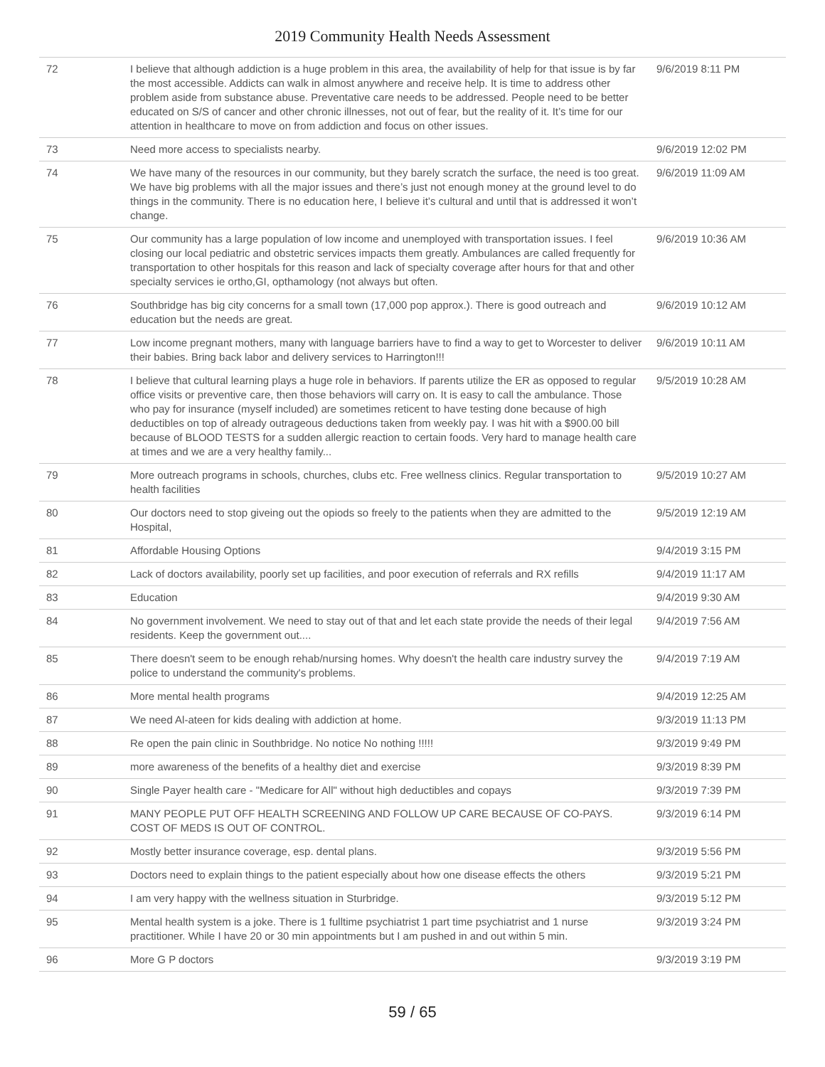2019 Community Health Needs Assessment
| 72 | I believe that although addiction is a huge problem in this area, the availability of help for that issue is by far the most accessible. Addicts can walk in almost anywhere and receive help. It is time to address other problem aside from substance abuse. Preventative care needs to be addressed. People need to be better educated on S/S of cancer and other chronic illnesses, not out of fear, but the reality of it. It’s time for our attention in healthcare to move on from addiction and focus on other issues. | 9/6/2019 8:11 PM |
| 73 | Need more access to specialists nearby. | 9/6/2019 12:02 PM |
| 74 | We have many of the resources in our community, but they barely scratch the surface, the need is too great. We have big problems with all the major issues and there’s just not enough money at the ground level to do things in the community. There is no education here, I believe it’s cultural and until that is addressed it won’t change. | 9/6/2019 11:09 AM |
| 75 | Our community has a large population of low income and unemployed with transportation issues. I feel closing our local pediatric and obstetric services impacts them greatly. Ambulances are called frequently for transportation to other hospitals for this reason and lack of specialty coverage after hours for that and other specialty services ie ortho,GI, opthamology (not always but often. | 9/6/2019 10:36 AM |
| 76 | Southbridge has big city concerns for a small town (17,000 pop approx.). There is good outreach and education but the needs are great. | 9/6/2019 10:12 AM |
| 77 | Low income pregnant mothers, many with language barriers have to find a way to get to Worcester to deliver their babies. Bring back labor and delivery services to Harrington!!! | 9/6/2019 10:11 AM |
| 78 | I believe that cultural learning plays a huge role in behaviors. If parents utilize the ER as opposed to regular office visits or preventive care, then those behaviors will carry on. It is easy to call the ambulance. Those who pay for insurance (myself included) are sometimes reticent to have testing done because of high deductibles on top of already outrageous deductions taken from weekly pay. I was hit with a $900.00 bill because of BLOOD TESTS for a sudden allergic reaction to certain foods. Very hard to manage health care at times and we are a very healthy family... | 9/5/2019 10:28 AM |
| 79 | More outreach programs in schools, churches, clubs etc. Free wellness clinics. Regular transportation to health facilities | 9/5/2019 10:27 AM |
| 80 | Our doctors need to stop giveing out the opiods so freely to the patients when they are admitted to the Hospital, | 9/5/2019 12:19 AM |
| 81 | Affordable Housing Options | 9/4/2019 3:15 PM |
| 82 | Lack of doctors availability, poorly set up facilities, and poor execution of referrals and RX refills | 9/4/2019 11:17 AM |
| 83 | Education | 9/4/2019 9:30 AM |
| 84 | No government involvement. We need to stay out of that and let each state provide the needs of their legal residents. Keep the government out.... | 9/4/2019 7:56 AM |
| 85 | There doesn't seem to be enough rehab/nursing homes. Why doesn't the health care industry survey the police to understand the community's problems. | 9/4/2019 7:19 AM |
| 86 | More mental health programs | 9/4/2019 12:25 AM |
| 87 | We need Al-ateen for kids dealing with addiction at home. | 9/3/2019 11:13 PM |
| 88 | Re open the pain clinic in Southbridge. No notice No nothing !!!!! | 9/3/2019 9:49 PM |
| 89 | more awareness of the benefits of a healthy diet and exercise | 9/3/2019 8:39 PM |
| 90 | Single Payer health care - "Medicare for All" without high deductibles and copays | 9/3/2019 7:39 PM |
| 91 | MANY PEOPLE PUT OFF HEALTH SCREENING AND FOLLOW UP CARE BECAUSE OF CO-PAYS. COST OF MEDS IS OUT OF CONTROL. | 9/3/2019 6:14 PM |
| 92 | Mostly better insurance coverage, esp. dental plans. | 9/3/2019 5:56 PM |
| 93 | Doctors need to explain things to the patient especially about how one disease effects the others | 9/3/2019 5:21 PM |
| 94 | I am very happy with the wellness situation in Sturbridge. | 9/3/2019 5:12 PM |
| 95 | Mental health system is a joke. There is 1 fulltime psychiatrist 1 part time psychiatrist and 1 nurse practitioner. While I have 20 or 30 min appointments but I am pushed in and out within 5 min. | 9/3/2019 3:24 PM |
| 96 | More G P doctors | 9/3/2019 3:19 PM |
59 / 65